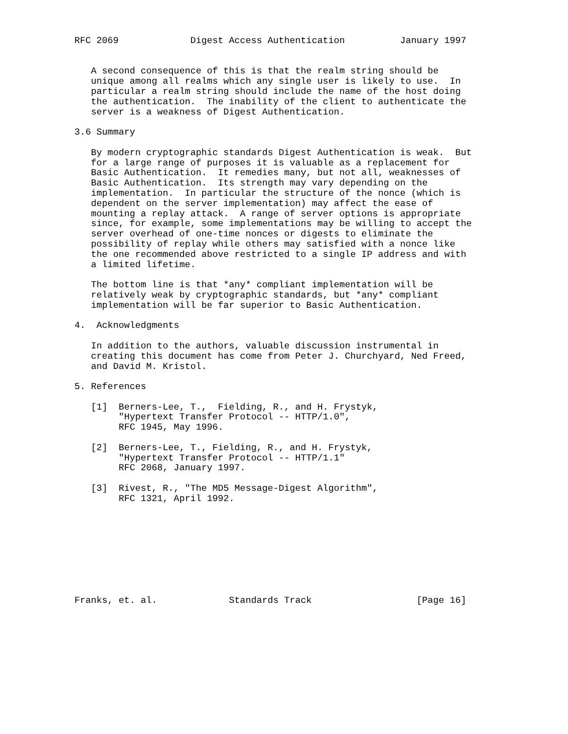RFC 2069             Digest Access Authentication          January 1997


   A second consequence of this is that the realm string should be
   unique among all realms which any single user is likely to use.  In
   particular a realm string should include the name of the host doing
   the authentication.  The inability of the client to authenticate the
   server is a weakness of Digest Authentication.

3.6 Summary

   By modern cryptographic standards Digest Authentication is weak.  But
   for a large range of purposes it is valuable as a replacement for
   Basic Authentication.  It remedies many, but not all, weaknesses of
   Basic Authentication.  Its strength may vary depending on the
   implementation.  In particular the structure of the nonce (which is
   dependent on the server implementation) may affect the ease of
   mounting a replay attack.  A range of server options is appropriate
   since, for example, some implementations may be willing to accept the
   server overhead of one-time nonces or digests to eliminate the
   possibility of replay while others may satisfied with a nonce like
   the one recommended above restricted to a single IP address and with
   a limited lifetime.

   The bottom line is that *any* compliant implementation will be
   relatively weak by cryptographic standards, but *any* compliant
   implementation will be far superior to Basic Authentication.

4.  Acknowledgments

   In addition to the authors, valuable discussion instrumental in
   creating this document has come from Peter J. Churchyard, Ned Freed,
   and David M. Kristol.

5. References

   [1]  Berners-Lee, T.,  Fielding, R., and H. Frystyk,
        "Hypertext Transfer Protocol -- HTTP/1.0",
        RFC 1945, May 1996.

   [2]  Berners-Lee, T., Fielding, R., and H. Frystyk,
        "Hypertext Transfer Protocol -- HTTP/1.1"
        RFC 2068, January 1997.

   [3]  Rivest, R., "The MD5 Message-Digest Algorithm",
        RFC 1321, April 1992.









Franks, et. al.             Standards Track                   [Page 16]